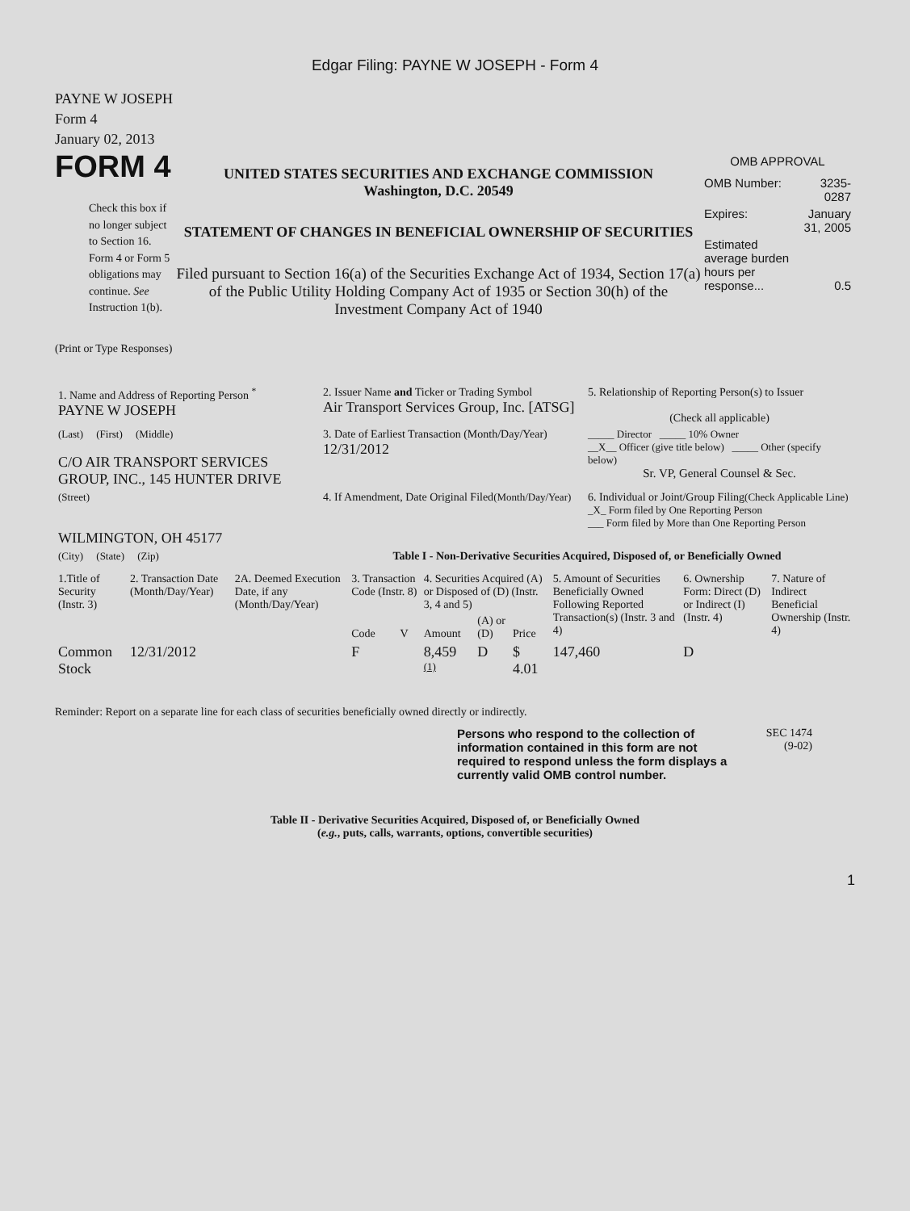Edgar Filing: PAYNE W JOSEPH - Form 4
PAYNE W JOSEPH
Form 4
January 02, 2013
FORM 4
Check this box if no longer subject to Section 16. Form 4 or Form 5 obligations may continue. See Instruction 1(b).
UNITED STATES SECURITIES AND EXCHANGE COMMISSION
Washington, D.C. 20549
STATEMENT OF CHANGES IN BENEFICIAL OWNERSHIP OF SECURITIES
Filed pursuant to Section 16(a) of the Securities Exchange Act of 1934, Section 17(a) of the Public Utility Holding Company Act of 1935 or Section 30(h) of the Investment Company Act of 1940
OMB APPROVAL
| OMB Number: | 3235-0287 |
| Expires: | January 31, 2005 |
| Estimated average burden hours per response... | 0.5 |
(Print or Type Responses)
| 1. Name and Address of Reporting Person <sup>*</sup> PAYNE W JOSEPH | 2. Issuer Name and Ticker or Trading Symbol Air Transport Services Group, Inc. [ATSG] | 5. Relationship of Reporting Person(s) to Issuer (Check all applicable) |
| (Last) (First) (Middle) C/O AIR TRANSPORT SERVICES GROUP, INC., 145 HUNTER DRIVE | 3. Date of Earliest Transaction (Month/Day/Year) 12/31/2012 | _____ Director _____ 10% Owner __X__ Officer (give title below) _____ Other (specify below) Sr. VP, General Counsel & Sec. |
| (Street) WILMINGTON, OH 45177 | 4. If Amendment, Date Original Filed (Month/Day/Year) | 6. Individual or Joint/Group Filing (Check Applicable Line) _X_ Form filed by One Reporting Person ___ Form filed by More than One Reporting Person |
| (City) (State) (Zip) | Table I - Non-Derivative Securities Acquired, Disposed of, or Beneficially Owned | |
| 1.Title of Security (Instr. 3) | 2. Transaction Date (Month/Day/Year) | 2A. Deemed Execution Date, if any (Month/Day/Year) | 3. Transaction Code (Instr. 8) | | 4. Securities Acquired (A) or Disposed of (D) (Instr. 3, 4 and 5) | | | 5. Amount of Securities Beneficially Owned Following Reported Transaction(s) (Instr. 3 and 4) | 6. Ownership Form: Direct (D) or Indirect (I) (Instr. 4) | 7. Nature of Indirect Beneficial Ownership (Instr. 4) |
| --- | --- | --- | --- | --- | --- | --- | --- | --- | --- | --- |
| | | | Code | V | Amount | (A) or (D) | Price | | | |
| Common Stock | 12/31/2012 | | F | | 8,459 <sup>(1)</sup> | D | $ 4.01 | 147,460 | D | |
Reminder: Report on a separate line for each class of securities beneficially owned directly or indirectly.
Persons who respond to the collection of information contained in this form are not required to respond unless the form displays a currently valid OMB control number.
SEC 1474
(9-02)
Table II - Derivative Securities Acquired, Disposed of, or Beneficially Owned
(e.g., puts, calls, warrants, options, convertible securities)
1